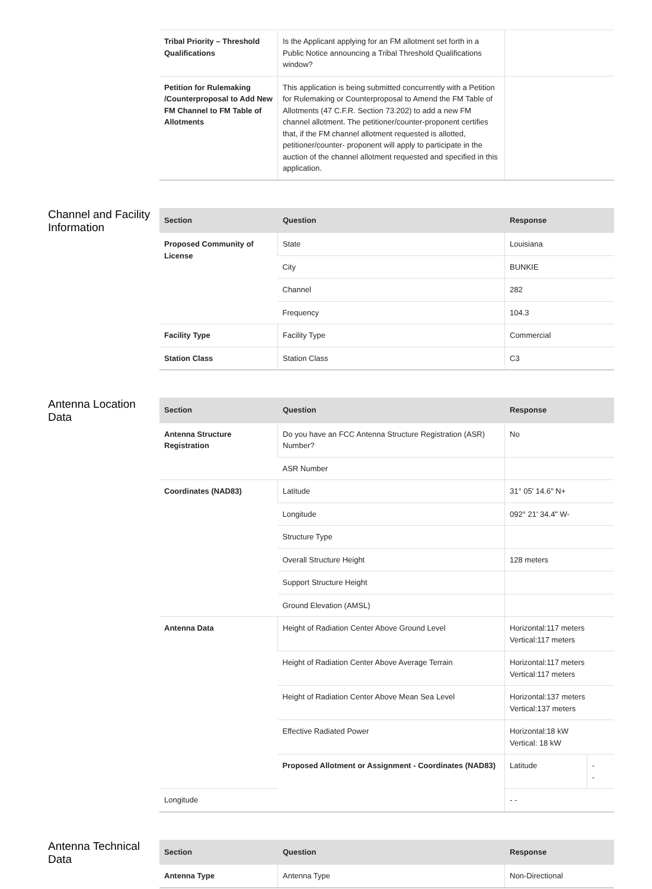| Tribal Priority – Threshold Qualifications | Is the Applicant applying for an FM allotment set forth in a Public Notice announcing a Tribal Threshold Qualifications window? | |
| Petition for Rulemaking /Counterproposal to Add New FM Channel to FM Table of Allotments | This application is being submitted concurrently with a Petition for Rulemaking or Counterproposal to Amend the FM Table of Allotments (47 C.F.R. Section 73.202) to add a new FM channel allotment. The petitioner/counter-proponent certifies that, if the FM channel allotment requested is allotted, petitioner/counter- proponent will apply to participate in the auction of the channel allotment requested and specified in this application. | |
Channel and Facility Information
| Section | Question | Response |
| --- | --- | --- |
| Proposed Community of License | State | Louisiana |
| | City | BUNKIE |
| | Channel | 282 |
| | Frequency | 104.3 |
| Facility Type | Facility Type | Commercial |
| Station Class | Station Class | C3 |
Antenna Location Data
| Section | Question | Response | |
| --- | --- | --- | --- |
| Antenna Structure Registration | Do you have an FCC Antenna Structure Registration (ASR) Number? | No | |
| | ASR Number | | |
| Coordinates (NAD83) | Latitude | 31° 05' 14.6" N+ | |
| | Longitude | 092° 21' 34.4" W- | |
| | Structure Type | | |
| | Overall Structure Height | 128 meters | |
| | Support Structure Height | | |
| | Ground Elevation (AMSL) | | |
| Antenna Data | Height of Radiation Center Above Ground Level | Horizontal:117 meters Vertical:117 meters | |
| | Height of Radiation Center Above Average Terrain | Horizontal:117 meters Vertical:117 meters | |
| | Height of Radiation Center Above Mean Sea Level | Horizontal:137 meters Vertical:137 meters | |
| | Effective Radiated Power | Horizontal:18 kW Vertical: 18 kW | |
| | Proposed Allotment or Assignment - Coordinates (NAD83) | Latitude | - - |
| Longitude | | - - | |
Antenna Technical Data
| Section | Question | Response |
| --- | --- | --- |
| Antenna Type | Antenna Type | Non-Directional |